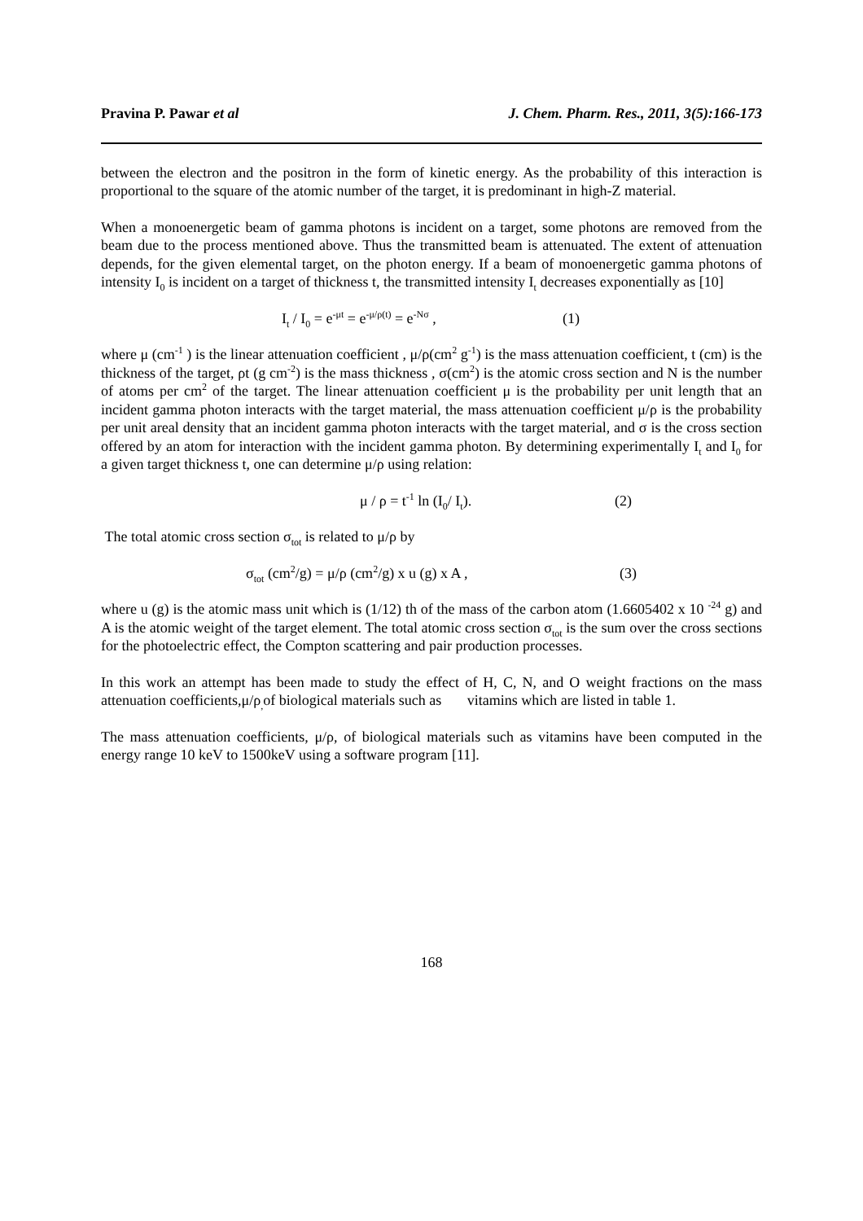Pravina P. Pawar et al J. Chem. Pharm. Res., 2011, 3(5):166-173
between the electron and the positron in the form of kinetic energy. As the probability of this interaction is proportional to the square of the atomic number of the target, it is predominant in high-Z material.
When a monoenergetic beam of gamma photons is incident on a target, some photons are removed from the beam due to the process mentioned above. Thus the transmitted beam is attenuated. The extent of attenuation depends, for the given elemental target, on the photon energy. If a beam of monoenergetic gamma photons of intensity I<sub>0</sub> is incident on a target of thickness t, the transmitted intensity I<sub>t</sub> decreases exponentially as [10]
I<sub>t</sub> / I<sub>0</sub> = e<sup>-μt</sup> = e<sup>-μ/ρ(t)</sup> = e<sup>-Nσ</sup> , (1)
where μ (cm<sup>-1</sup> ) is the linear attenuation coefficient , μ/ρ(cm<sup>2</sup> g<sup>-1</sup>) is the mass attenuation coefficient, t (cm) is the thickness of the target, ρt (g cm<sup>-2</sup>) is the mass thickness , σ(cm<sup>2</sup>) is the atomic cross section and N is the number of atoms per cm<sup>2</sup> of the target. The linear attenuation coefficient μ is the probability per unit length that an incident gamma photon interacts with the target material, the mass attenuation coefficient μ/ρ is the probability per unit areal density that an incident gamma photon interacts with the target material, and σ is the cross section offered by an atom for interaction with the incident gamma photon. By determining experimentally I<sub>t</sub> and I<sub>0</sub> for a given target thickness t, one can determine μ/ρ using relation:
μ / ρ = t<sup>-1</sup> ln (I<sub>0</sub>/ I<sub>t</sub>). (2)
The total atomic cross section σ<sub>tot</sub> is related to μ/ρ by
σ<sub>tot</sub> (cm<sup>2</sup>/g) = μ/ρ (cm<sup>2</sup>/g) x u (g) x A , (3)
where u (g) is the atomic mass unit which is (1/12) th of the mass of the carbon atom (1.6605402 x 10 <sup>-24</sup> g) and A is the atomic weight of the target element. The total atomic cross section σ<sub>tot</sub> is the sum over the cross sections for the photoelectric effect, the Compton scattering and pair production processes.
In this work an attempt has been made to study the effect of H, C, N, and O weight fractions on the mass attenuation coefficients,μ/ρ<sub>,</sub>of biological materials such as vitamins which are listed in table 1.
The mass attenuation coefficients, μ/ρ, of biological materials such as vitamins have been computed in the energy range 10 keV to 1500keV using a software program [11].
168